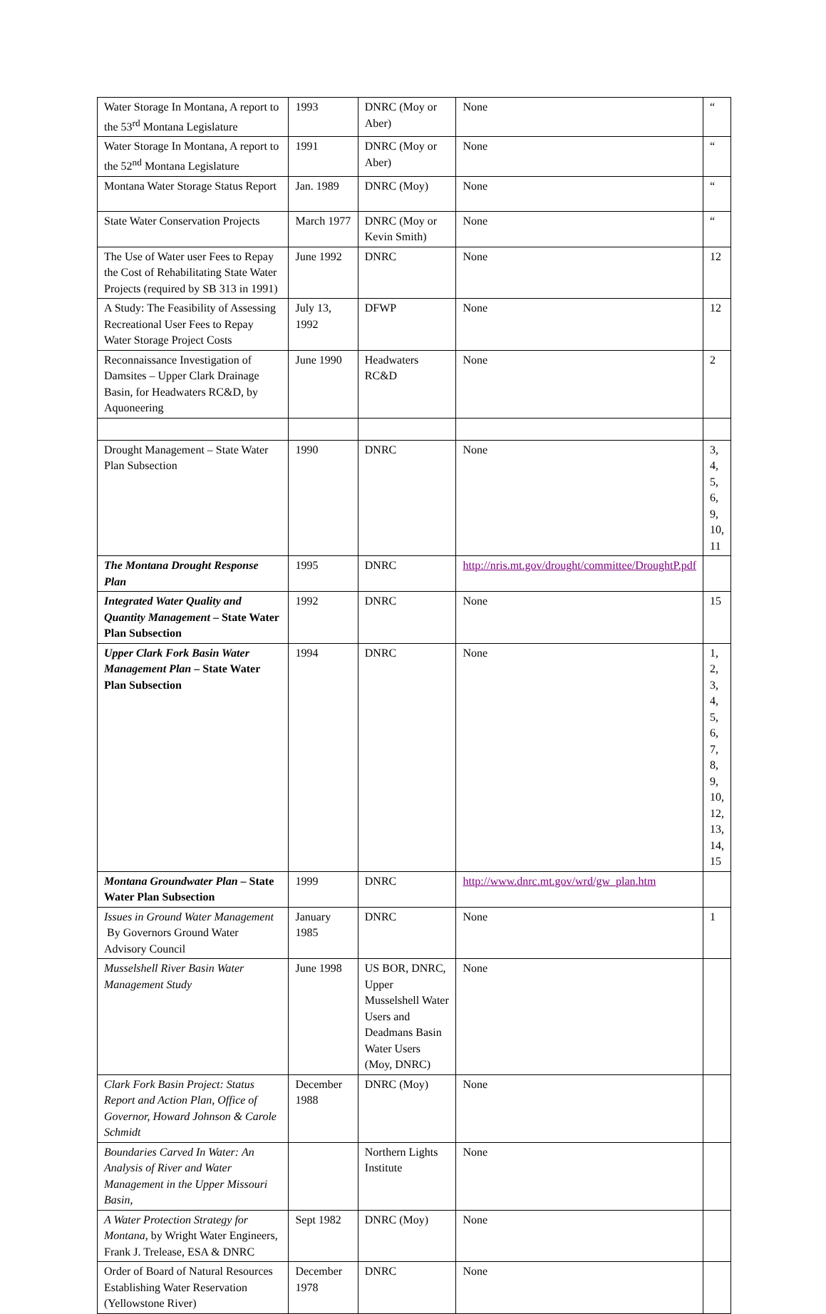| Water Storage In Montana, A report to the 53<sup>rd</sup> Montana Legislature | 1993 | DNRC (Moy or Aber) | None | “ |
| Water Storage In Montana, A report to the 52<sup>nd</sup> Montana Legislature | 1991 | DNRC (Moy or Aber) | None | “ |
| Montana Water Storage Status Report | Jan. 1989 | DNRC (Moy) | None | “ |
| State Water Conservation Projects | March 1977 | DNRC (Moy or Kevin Smith) | None | “ |
| The Use of Water user Fees to Repay the Cost of Rehabilitating State Water Projects (required by SB 313 in 1991) | June 1992 | DNRC | None | 12 |
| A Study: The Feasibility of Assessing Recreational User Fees to Repay Water Storage Project Costs | July 13, 1992 | DFWP | None | 12 |
| Reconnaissance Investigation of Damsites – Upper Clark Drainage Basin, for Headwaters RC&D, by Aquoneering | June 1990 | Headwaters RC&D | None | 2 |
| Drought Management – State Water Plan Subsection | 1990 | DNRC | None | 3, 4, 5, 6, 9, 10, 11 |
| The Montana Drought Response Plan | 1995 | DNRC | http://nris.mt.gov/drought/committee/DroughtP.pdf | |
| Integrated Water Quality and Quantity Management – State Water Plan Subsection | 1992 | DNRC | None | 15 |
| Upper Clark Fork Basin Water Management Plan – State Water Plan Subsection | 1994 | DNRC | None | 1, 2, 3, 4, 5, 6, 7, 8, 9, 10, 12, 13, 14, 15 |
| Montana Groundwater Plan – State Water Plan Subsection | 1999 | DNRC | http://www.dnrc.mt.gov/wrd/gw_plan.htm | |
| Issues in Ground Water Management By Governors Ground Water Advisory Council | January 1985 | DNRC | None | 1 |
| Musselshell River Basin Water Management Study | June 1998 | US BOR, DNRC, Upper Musselshell Water Users and Deadmans Basin Water Users (Moy, DNRC) | None | |
| Clark Fork Basin Project: Status Report and Action Plan, Office of Governor, Howard Johnson & Carole Schmidt | December 1988 | DNRC (Moy) | None | |
| Boundaries Carved In Water: An Analysis of River and Water Management in the Upper Missouri Basin, | | Northern Lights Institute | None | |
| A Water Protection Strategy for Montana , by Wright Water Engineers, Frank J. Trelease, ESA & DNRC | Sept 1982 | DNRC (Moy) | None | |
| Order of Board of Natural Resources Establishing Water Reservation (Yellowstone River) | December 1978 | DNRC | None | |